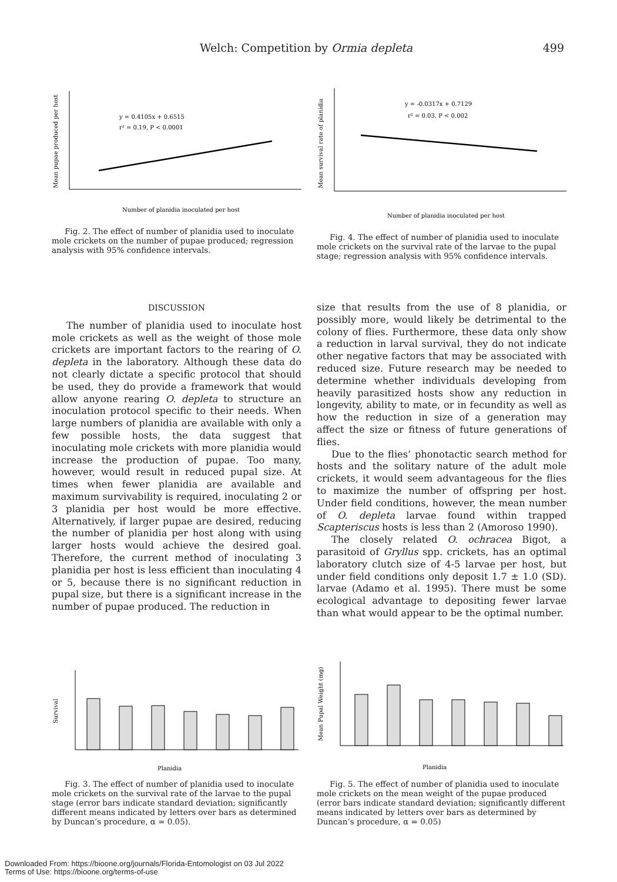Welch: Competition by Ormia depleta 499
y = 0.4105x + 0.6515
r² = 0.19, P < 0.0001
Number of planidia inoculated per host
Mean pupae produced per host
Fig. 2. The effect of number of planidia used to inoculate mole crickets on the number of pupae produced; regression analysis with 95% confidence intervals.
y = -0.0317x + 0.7129
r² = 0.03, P < 0.002
Number of planidia inoculated per host
Mean survival rate of planidia
Fig. 4. The effect of number of planidia used to inoculate mole crickets on the survival rate of the larvae to the pupal stage; regression analysis with 95% confidence intervals.
DISCUSSION
The number of planidia used to inoculate host mole crickets as well as the weight of those mole crickets are important factors to the rearing of O. depleta in the laboratory. Although these data do not clearly dictate a specific protocol that should be used, they do provide a framework that would allow anyone rearing O. depleta to structure an inoculation protocol specific to their needs. When large numbers of planidia are available with only a few possible hosts, the data suggest that inoculating mole crickets with more planidia would increase the production of pupae. Too many, however, would result in reduced pupal size. At times when fewer planidia are available and maximum survivability is required, inoculating 2 or 3 planidia per host would be more effective. Alternatively, if larger pupae are desired, reducing the number of planidia per host along with using larger hosts would achieve the desired goal. Therefore, the current method of inoculating 3 planidia per host is less efficient than inoculating 4 or 5, because there is no significant reduction in pupal size, but there is a significant increase in the number of pupae produced. The reduction in
size that results from the use of 8 planidia, or possibly more, would likely be detrimental to the colony of flies. Furthermore, these data only show a reduction in larval survival, they do not indicate other negative factors that may be associated with reduced size. Future research may be needed to determine whether individuals developing from heavily parasitized hosts show any reduction in longevity, ability to mate, or in fecundity as well as how the reduction in size of a generation may affect the size or fitness of future generations of flies.
Due to the flies’ phonotactic search method for hosts and the solitary nature of the adult mole crickets, it would seem advantageous for the flies to maximize the number of offspring per host. Under field conditions, however, the mean number of O. depleta larvae found within trapped Scapteriscus hosts is less than 2 (Amoroso 1990).
The closely related O. ochracea Bigot, a parasitoid of Gryllus spp. crickets, has an optimal laboratory clutch size of 4-5 larvae per host, but under field conditions only deposit 1.7 ± 1.0 (SD). larvae (Adamo et al. 1995). There must be some ecological advantage to depositing fewer larvae than what would appear to be the optimal number.
Planidia
Survival
Fig. 3. The effect of number of planidia used to inoculate mole crickets on the survival rate of the larvae to the pupal stage (error bars indicate standard deviation; significantly different means indicated by letters over bars as determined by Duncan’s procedure, α = 0.05).
Planidia
Mean Pupal Weight (mg)
Fig. 5. The effect of number of planidia used to inoculate mole crickets on the mean weight of the pupae produced (error bars indicate standard deviation; significantly different means indicated by letters over bars as determined by Duncan’s procedure, α = 0.05)
Downloaded From: https://bioone.org/journals/Florida-Entomologist on 03 Jul 2022
Terms of Use: https://bioone.org/terms-of-use